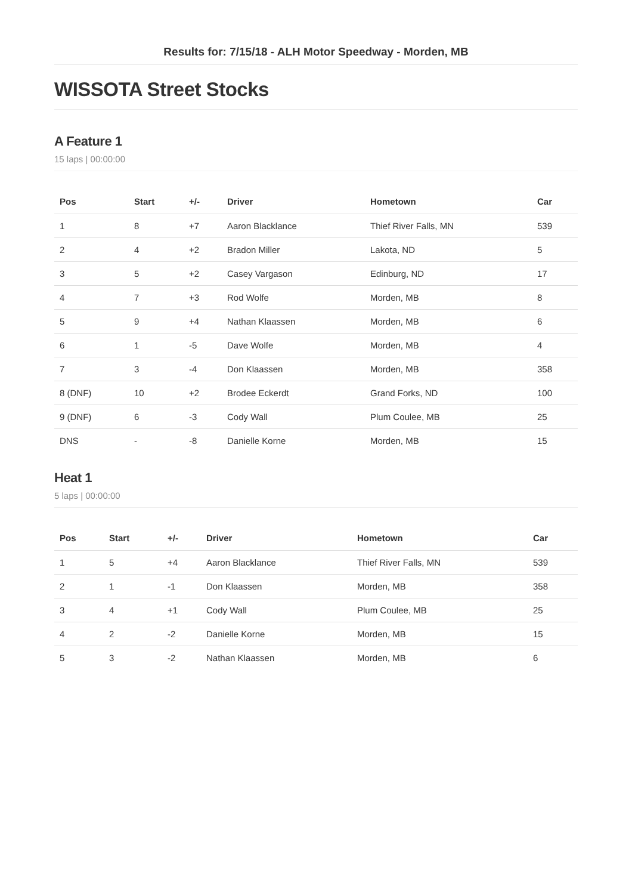Results for: 7/15/18 - ALH Motor Speedway - Morden, MB
WISSOTA Street Stocks
A Feature 1
15 laps | 00:00:00
| Pos | Start | +/- | Driver | Hometown | Car |
| --- | --- | --- | --- | --- | --- |
| 1 | 8 | +7 | Aaron Blacklance | Thief River Falls, MN | 539 |
| 2 | 4 | +2 | Bradon Miller | Lakota, ND | 5 |
| 3 | 5 | +2 | Casey Vargason | Edinburg, ND | 17 |
| 4 | 7 | +3 | Rod Wolfe | Morden, MB | 8 |
| 5 | 9 | +4 | Nathan Klaassen | Morden, MB | 6 |
| 6 | 1 | -5 | Dave Wolfe | Morden, MB | 4 |
| 7 | 3 | -4 | Don Klaassen | Morden, MB | 358 |
| 8 (DNF) | 10 | +2 | Brodee Eckerdt | Grand Forks, ND | 100 |
| 9 (DNF) | 6 | -3 | Cody Wall | Plum Coulee, MB | 25 |
| DNS | - | -8 | Danielle Korne | Morden, MB | 15 |
Heat 1
5 laps | 00:00:00
| Pos | Start | +/- | Driver | Hometown | Car |
| --- | --- | --- | --- | --- | --- |
| 1 | 5 | +4 | Aaron Blacklance | Thief River Falls, MN | 539 |
| 2 | 1 | -1 | Don Klaassen | Morden, MB | 358 |
| 3 | 4 | +1 | Cody Wall | Plum Coulee, MB | 25 |
| 4 | 2 | -2 | Danielle Korne | Morden, MB | 15 |
| 5 | 3 | -2 | Nathan Klaassen | Morden, MB | 6 |